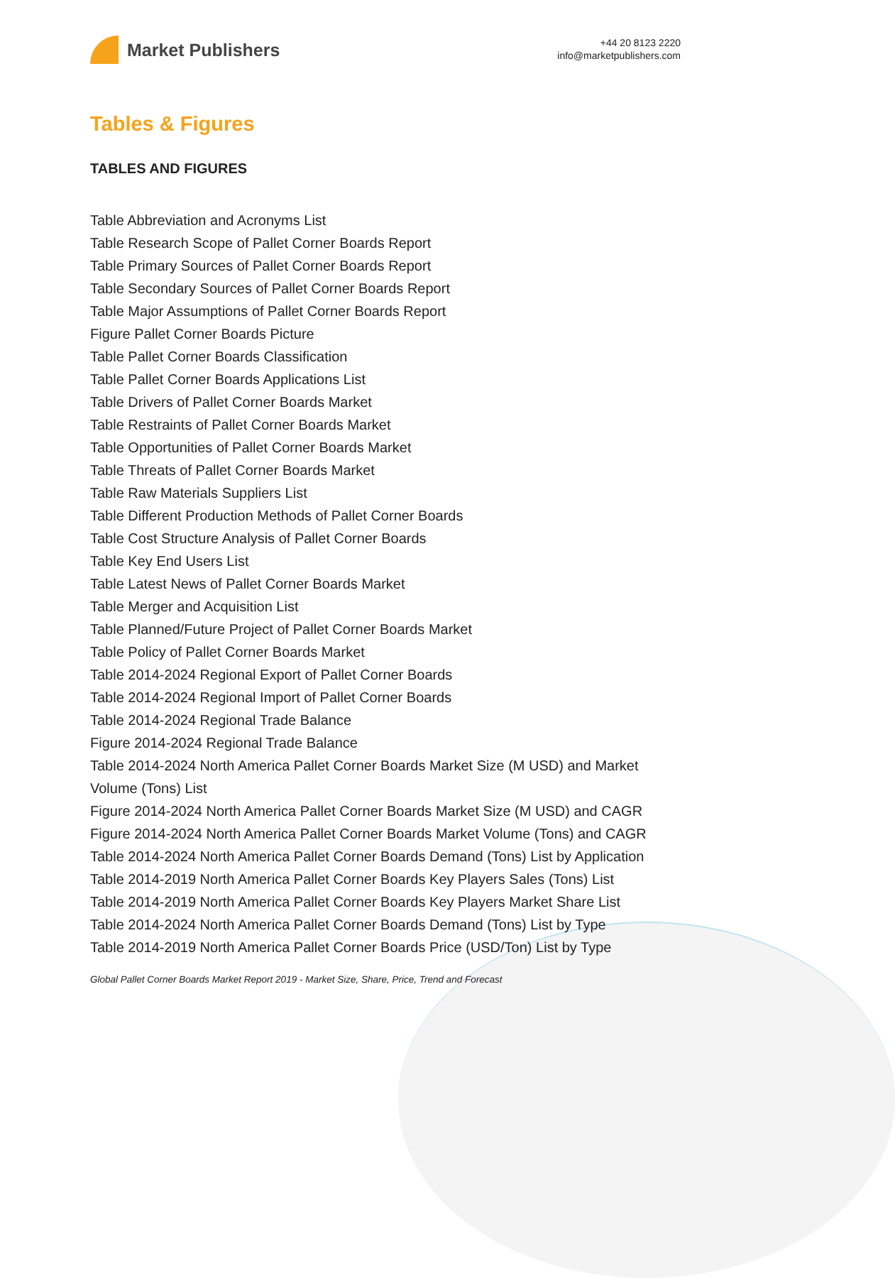Market Publishers
+44 20 8123 2220
info@marketpublishers.com
Tables & Figures
TABLES AND FIGURES
Table Abbreviation and Acronyms List
Table Research Scope of Pallet Corner Boards Report
Table Primary Sources of Pallet Corner Boards Report
Table Secondary Sources of Pallet Corner Boards Report
Table Major Assumptions of Pallet Corner Boards Report
Figure Pallet Corner Boards Picture
Table Pallet Corner Boards Classification
Table Pallet Corner Boards Applications List
Table Drivers of Pallet Corner Boards Market
Table Restraints of Pallet Corner Boards Market
Table Opportunities of Pallet Corner Boards Market
Table Threats of Pallet Corner Boards Market
Table Raw Materials Suppliers List
Table Different Production Methods of Pallet Corner Boards
Table Cost Structure Analysis of Pallet Corner Boards
Table Key End Users List
Table Latest News of Pallet Corner Boards Market
Table Merger and Acquisition List
Table Planned/Future Project of Pallet Corner Boards Market
Table Policy of Pallet Corner Boards Market
Table 2014-2024 Regional Export of Pallet Corner Boards
Table 2014-2024 Regional Import of Pallet Corner Boards
Table 2014-2024 Regional Trade Balance
Figure 2014-2024 Regional Trade Balance
Table 2014-2024 North America Pallet Corner Boards Market Size (M USD) and Market Volume (Tons) List
Figure 2014-2024 North America Pallet Corner Boards Market Size (M USD) and CAGR
Figure 2014-2024 North America Pallet Corner Boards Market Volume (Tons) and CAGR
Table 2014-2024 North America Pallet Corner Boards Demand (Tons) List by Application
Table 2014-2019 North America Pallet Corner Boards Key Players Sales (Tons) List
Table 2014-2019 North America Pallet Corner Boards Key Players Market Share List
Table 2014-2024 North America Pallet Corner Boards Demand (Tons) List by Type
Table 2014-2019 North America Pallet Corner Boards Price (USD/Ton) List by Type
Global Pallet Corner Boards Market Report 2019 - Market Size, Share, Price, Trend and Forecast